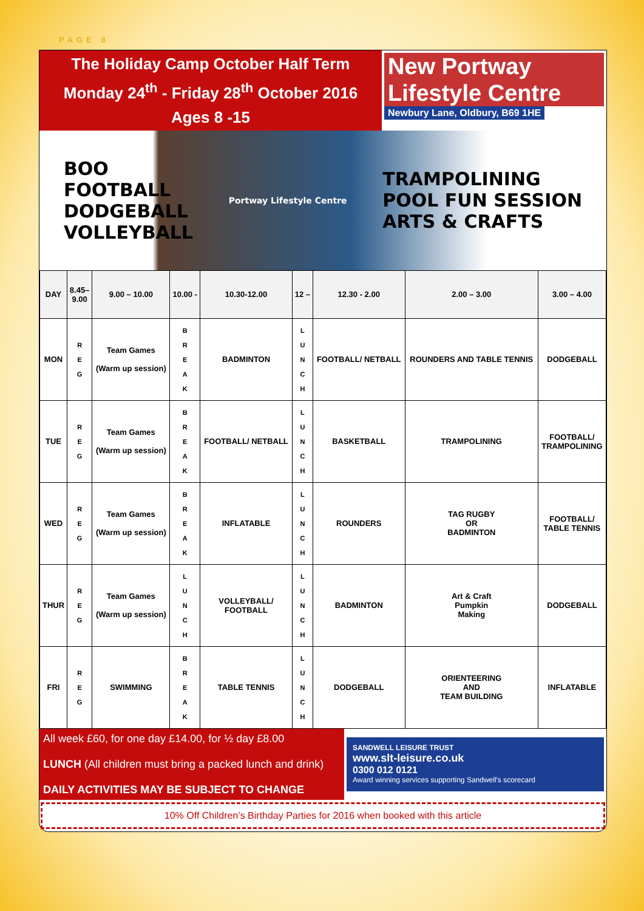PAGE 8
The Holiday Camp October Half Term
Monday 24<sup>th</sup> - Friday 28<sup>th</sup> October 2016
Ages 8 -15
New Portway
Lifestyle Centre
Newbury Lane, Oldbury, B69 1HE
BOO
FOOTBALL
DODGEBALL
VOLLEYBALL
Portway Lifestyle Centre
TRAMPOLINING
POOL FUN SESSION
ARTS & CRAFTS
| DAY | 8.45– 9.00 | 9.00 – 10.00 | 10.00 - | 10.30-12.00 | 12 – | 12.30 - 2.00 | 2.00 – 3.00 | 3.00 – 4.00 |
| --- | --- | --- | --- | --- | --- | --- | --- | --- |
| MON | R E G | Team Games (Warm up session) | B R E A K | BADMINTON | L U N C H | FOOTBALL/ NETBALL | ROUNDERS AND TABLE TENNIS | DODGEBALL |
| TUE | R E G | Team Games (Warm up session) | B R E A K | FOOTBALL/ NETBALL | L U N C H | BASKETBALL | TRAMPOLINING | FOOTBALL/ TRAMPOLINING |
| WED | R E G | Team Games (Warm up session) | B R E A K | INFLATABLE | L U N C H | ROUNDERS | TAG RUGBY OR BADMINTON | FOOTBALL/ TABLE TENNIS |
| THUR | R E G | Team Games (Warm up session) | L U N C H | VOLLEYBALL/ FOOTBALL | L U N C H | BADMINTON | Art & Craft Pumpkin Making | DODGEBALL |
| FRI | R E G | SWIMMING | B R E A K | TABLE TENNIS | L U N C H | DODGEBALL | ORIENTEERING AND TEAM BUILDING | INFLATABLE |
All week £60, for one day £14.00, for ½ day £8.00
LUNCH (All children must bring a packed lunch and drink)
DAILY ACTIVITIES MAY BE SUBJECT TO CHANGE
SANDWELL LEISURE TRUST
www.slt-leisure.co.uk
0300 012 0121
Award winning services supporting Sandwell's scorecard
10% Off Children’s Birthday Parties for 2016 when booked with this article